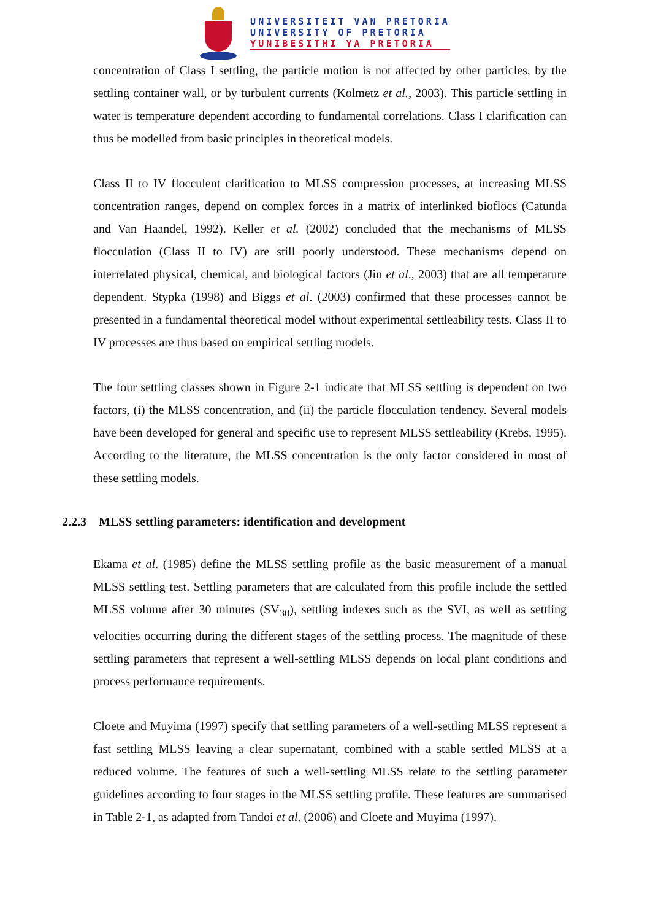UNIVERSITEIT VAN PRETORIA
UNIVERSITY OF PRETORIA
YUNIBESITHI YA PRETORIA
concentration of Class I settling, the particle motion is not affected by other particles, by the settling container wall, or by turbulent currents (Kolmetz et al., 2003). This particle settling in water is temperature dependent according to fundamental correlations. Class I clarification can thus be modelled from basic principles in theoretical models.
Class II to IV flocculent clarification to MLSS compression processes, at increasing MLSS concentration ranges, depend on complex forces in a matrix of interlinked bioflocs (Catunda and Van Haandel, 1992). Keller et al. (2002) concluded that the mechanisms of MLSS flocculation (Class II to IV) are still poorly understood. These mechanisms depend on interrelated physical, chemical, and biological factors (Jin et al., 2003) that are all temperature dependent. Stypka (1998) and Biggs et al. (2003) confirmed that these processes cannot be presented in a fundamental theoretical model without experimental settleability tests. Class II to IV processes are thus based on empirical settling models.
The four settling classes shown in Figure 2-1 indicate that MLSS settling is dependent on two factors, (i) the MLSS concentration, and (ii) the particle flocculation tendency. Several models have been developed for general and specific use to represent MLSS settleability (Krebs, 1995). According to the literature, the MLSS concentration is the only factor considered in most of these settling models.
2.2.3 MLSS settling parameters: identification and development
Ekama et al. (1985) define the MLSS settling profile as the basic measurement of a manual MLSS settling test. Settling parameters that are calculated from this profile include the settled MLSS volume after 30 minutes (SV<sub>30</sub>), settling indexes such as the SVI, as well as settling velocities occurring during the different stages of the settling process. The magnitude of these settling parameters that represent a well-settling MLSS depends on local plant conditions and process performance requirements.
Cloete and Muyima (1997) specify that settling parameters of a well-settling MLSS represent a fast settling MLSS leaving a clear supernatant, combined with a stable settled MLSS at a reduced volume. The features of such a well-settling MLSS relate to the settling parameter guidelines according to four stages in the MLSS settling profile. These features are summarised in Table 2-1, as adapted from Tandoi et al. (2006) and Cloete and Muyima (1997).